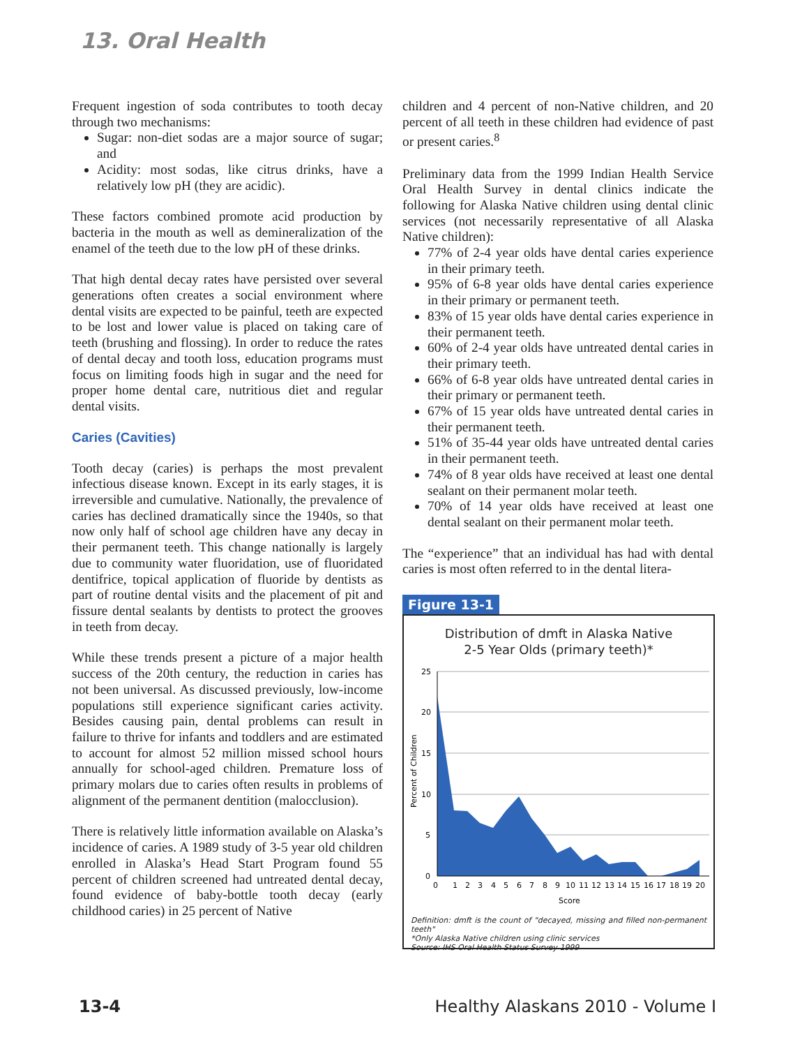13. Oral Health
Frequent ingestion of soda contributes to tooth decay through two mechanisms:
Sugar: non-diet sodas are a major source of sugar; and
Acidity: most sodas, like citrus drinks, have a relatively low pH (they are acidic).
These factors combined promote acid production by bacteria in the mouth as well as demineralization of the enamel of the teeth due to the low pH of these drinks.
That high dental decay rates have persisted over several generations often creates a social environment where dental visits are expected to be painful, teeth are expected to be lost and lower value is placed on taking care of teeth (brushing and flossing). In order to reduce the rates of dental decay and tooth loss, education programs must focus on limiting foods high in sugar and the need for proper home dental care, nutritious diet and regular dental visits.
Caries (Cavities)
Tooth decay (caries) is perhaps the most prevalent infectious disease known. Except in its early stages, it is irreversible and cumulative. Nationally, the prevalence of caries has declined dramatically since the 1940s, so that now only half of school age children have any decay in their permanent teeth. This change nationally is largely due to community water fluoridation, use of fluoridated dentifrice, topical application of fluoride by dentists as part of routine dental visits and the placement of pit and fissure dental sealants by dentists to protect the grooves in teeth from decay.
While these trends present a picture of a major health success of the 20th century, the reduction in caries has not been universal. As discussed previously, low-income populations still experience significant caries activity. Besides causing pain, dental problems can result in failure to thrive for infants and toddlers and are estimated to account for almost 52 million missed school hours annually for school-aged children. Premature loss of primary molars due to caries often results in problems of alignment of the permanent dentition (malocclusion).
There is relatively little information available on Alaska’s incidence of caries. A 1989 study of 3-5 year old children enrolled in Alaska’s Head Start Program found 55 percent of children screened had untreated dental decay, found evidence of baby-bottle tooth decay (early childhood caries) in 25 percent of Native
children and 4 percent of non-Native children, and 20 percent of all teeth in these children had evidence of past or present caries.<sup>8</sup>
Preliminary data from the 1999 Indian Health Service Oral Health Survey in dental clinics indicate the following for Alaska Native children using dental clinic services (not necessarily representative of all Alaska Native children):
77% of 2-4 year olds have dental caries experience in their primary teeth.
95% of 6-8 year olds have dental caries experience in their primary or permanent teeth.
83% of 15 year olds have dental caries experience in their permanent teeth.
60% of 2-4 year olds have untreated dental caries in their primary teeth.
66% of 6-8 year olds have untreated dental caries in their primary or permanent teeth.
67% of 15 year olds have untreated dental caries in their permanent teeth.
51% of 35-44 year olds have untreated dental caries in their permanent teeth.
74% of 8 year olds have received at least one dental sealant on their permanent molar teeth.
70% of 14 year olds have received at least one dental sealant on their permanent molar teeth.
The “experience” that an individual has had with dental caries is most often referred to in the dental litera-
Figure 13-1
Distribution of dmft in Alaska Native
2-5 Year Olds (primary teeth)*
25
20
15
10
5
0
Percent of Children
0
1
2
3
4
5
6
7
8
9
10
11
12
13
14
15
16
17
18
19
20
Score
Definition: dmft is the count of "decayed, missing and filled non-permanent teeth"
*Only Alaska Native children using clinic services
Source: IHS Oral Health Status Survey 1999
13-4 Healthy Alaskans 2010 - Volume I